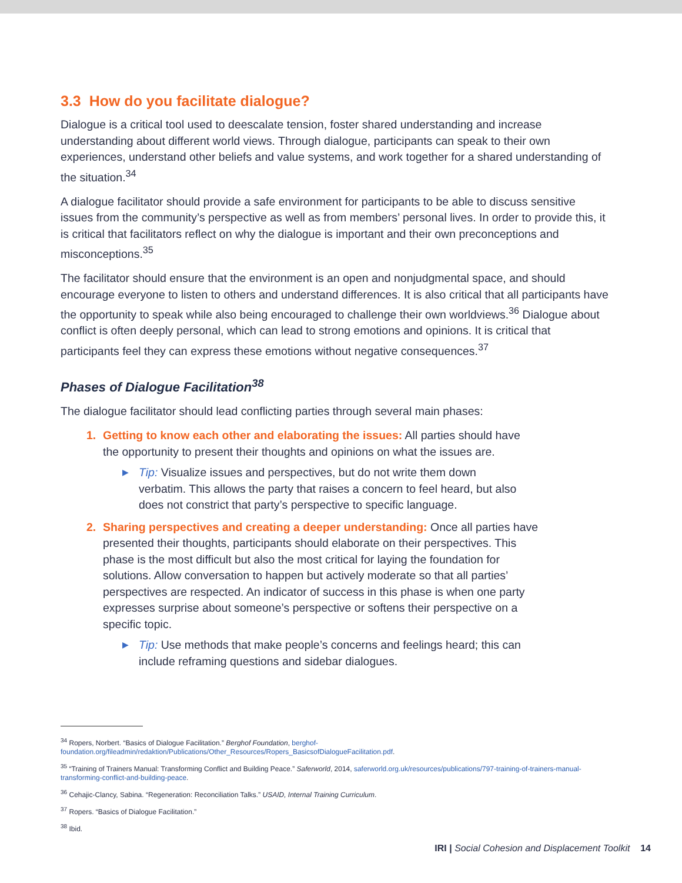3.3 How do you facilitate dialogue?
Dialogue is a critical tool used to deescalate tension, foster shared understanding and increase understanding about different world views. Through dialogue, participants can speak to their own experiences, understand other beliefs and value systems, and work together for a shared understanding of the situation.<sup>34</sup>
A dialogue facilitator should provide a safe environment for participants to be able to discuss sensitive issues from the community’s perspective as well as from members’ personal lives. In order to provide this, it is critical that facilitators reflect on why the dialogue is important and their own preconceptions and misconceptions.<sup>35</sup>
The facilitator should ensure that the environment is an open and nonjudgmental space, and should encourage everyone to listen to others and understand differences. It is also critical that all participants have the opportunity to speak while also being encouraged to challenge their own worldviews.<sup>36</sup> Dialogue about conflict is often deeply personal, which can lead to strong emotions and opinions. It is critical that participants feel they can express these emotions without negative consequences.<sup>37</sup>
Phases of Dialogue Facilitation<sup>38</sup>
The dialogue facilitator should lead conflicting parties through several main phases:
1. Getting to know each other and elaborating the issues: All parties should have the opportunity to present their thoughts and opinions on what the issues are.
▶ Tip: Visualize issues and perspectives, but do not write them down verbatim. This allows the party that raises a concern to feel heard, but also does not constrict that party’s perspective to specific language.
2. Sharing perspectives and creating a deeper understanding: Once all parties have presented their thoughts, participants should elaborate on their perspectives. This phase is the most difficult but also the most critical for laying the foundation for solutions. Allow conversation to happen but actively moderate so that all parties’ perspectives are respected. An indicator of success in this phase is when one party expresses surprise about someone’s perspective or softens their perspective on a specific topic.
▶ Tip: Use methods that make people’s concerns and feelings heard; this can include reframing questions and sidebar dialogues.
<sup>34</sup> Ropers, Norbert. “Basics of Dialogue Facilitation.” Berghof Foundation, berghof-foundation.org/fileadmin/redaktion/Publications/Other_Resources/Ropers_BasicsofDialogueFacilitation.pdf.
<sup>35</sup> “Training of Trainers Manual: Transforming Conflict and Building Peace.” Saferworld, 2014, saferworld.org.uk/resources/publications/797-training-of-trainers-manual-transforming-conflict-and-building-peace.
<sup>36</sup> Cehajic-Clancy, Sabina. “Regeneration: Reconciliation Talks.” USAID, Internal Training Curriculum.
<sup>37</sup> Ropers. “Basics of Dialogue Facilitation.”
<sup>38</sup> Ibid.
IRI | Social Cohesion and Displacement Toolkit 14